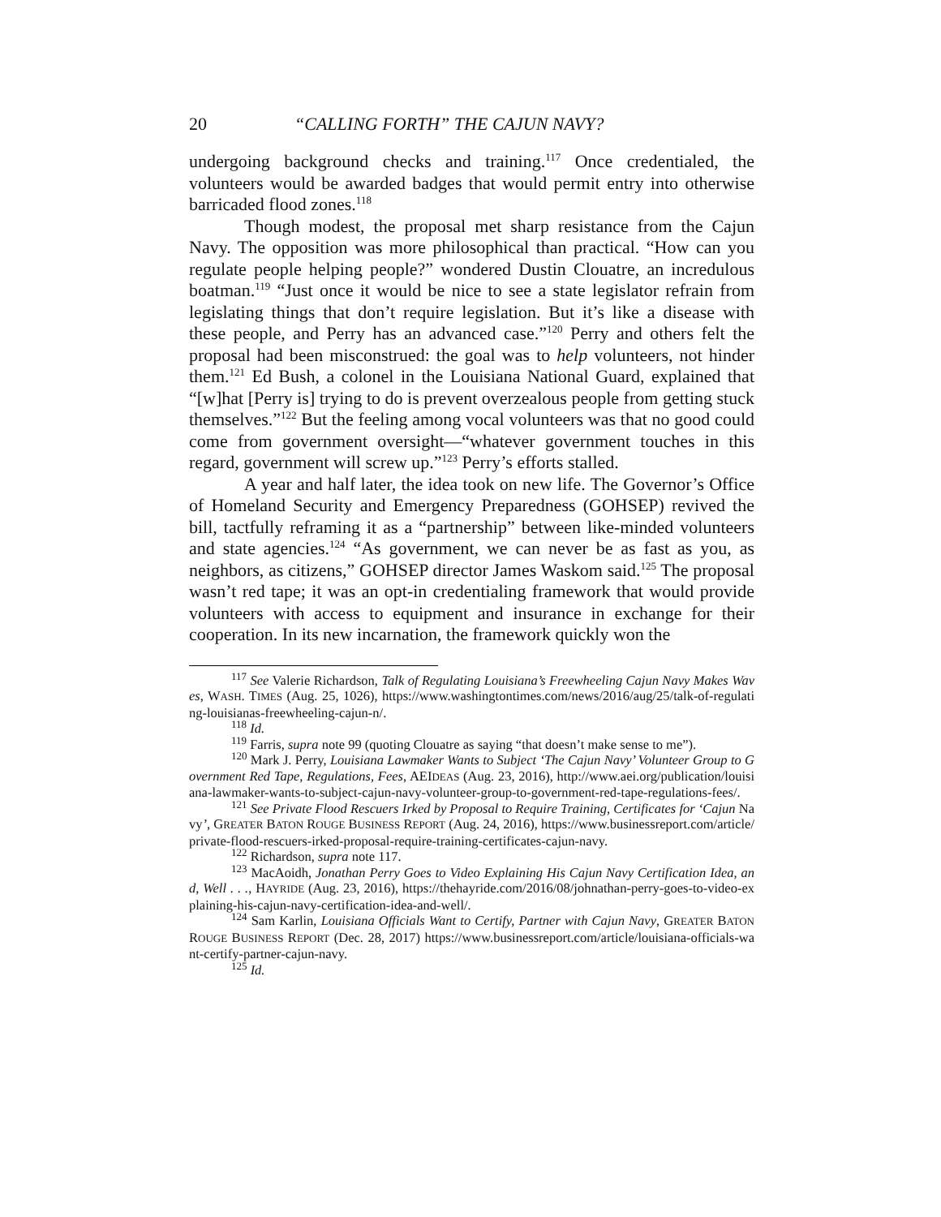20 “CALLING FORTH” THE CAJUN NAVY?
undergoing background checks and training.<sup>117</sup> Once credentialed, the volunteers would be awarded badges that would permit entry into otherwise barricaded flood zones.<sup>118</sup>
Though modest, the proposal met sharp resistance from the Cajun Navy. The opposition was more philosophical than practical. “How can you regulate people helping people?” wondered Dustin Clouatre, an incredulous boatman.<sup>119</sup> “Just once it would be nice to see a state legislator refrain from legislating things that don’t require legislation. But it’s like a disease with these people, and Perry has an advanced case.”<sup>120</sup> Perry and others felt the proposal had been misconstrued: the goal was to help volunteers, not hinder them.<sup>121</sup> Ed Bush, a colonel in the Louisiana National Guard, explained that “[w]hat [Perry is] trying to do is prevent overzealous people from getting stuck themselves.”<sup>122</sup> But the feeling among vocal volunteers was that no good could come from government oversight—“whatever government touches in this regard, government will screw up.”<sup>123</sup> Perry’s efforts stalled.
A year and half later, the idea took on new life. The Governor’s Office of Homeland Security and Emergency Preparedness (GOHSEP) revived the bill, tactfully reframing it as a “partnership” between like-minded volunteers and state agencies.<sup>124</sup> “As government, we can never be as fast as you, as neighbors, as citizens,” GOHSEP director James Waskom said.<sup>125</sup> The proposal wasn’t red tape; it was an opt-in credentialing framework that would provide volunteers with access to equipment and insurance in exchange for their cooperation. In its new incarnation, the framework quickly won the
<sup>117</sup> See Valerie Richardson, Talk of Regulating Louisiana’s Freewheeling Cajun Navy Makes Waves, WASH. TIMES (Aug. 25, 1026), https://www.washingtontimes.com/news/2016/aug/25/talk-of-regulating-louisianas-freewheeling-cajun-n/.
<sup>118</sup> Id.
<sup>119</sup> Farris, supra note 99 (quoting Clouatre as saying “that doesn’t make sense to me”).
<sup>120</sup> Mark J. Perry, Louisiana Lawmaker Wants to Subject ‘The Cajun Navy’ Volunteer Group to Government Red Tape, Regulations, Fees, AEIDEAS (Aug. 23, 2016), http://www.aei.org/publication/louisiana-lawmaker-wants-to-subject-cajun-navy-volunteer-group-to-government-red-tape-regulations-fees/.
<sup>121</sup> See Private Flood Rescuers Irked by Proposal to Require Training, Certificates for ‘Cajun Navy’, GREATER BATON ROUGE BUSINESS REPORT (Aug. 24, 2016), https://www.businessreport.com/article/private-flood-rescuers-irked-proposal-require-training-certificates-cajun-navy.
<sup>122</sup> Richardson, supra note 117.
<sup>123</sup> MacAoidh, Jonathan Perry Goes to Video Explaining His Cajun Navy Certification Idea, and, Well . . ., HAYRIDE (Aug. 23, 2016), https://thehayride.com/2016/08/johnathan-perry-goes-to-video-explaining-his-cajun-navy-certification-idea-and-well/.
<sup>124</sup> Sam Karlin, Louisiana Officials Want to Certify, Partner with Cajun Navy, GREATER BATON ROUGE BUSINESS REPORT (Dec. 28, 2017) https://www.businessreport.com/article/louisiana-officials-want-certify-partner-cajun-navy.
<sup>125</sup> Id.